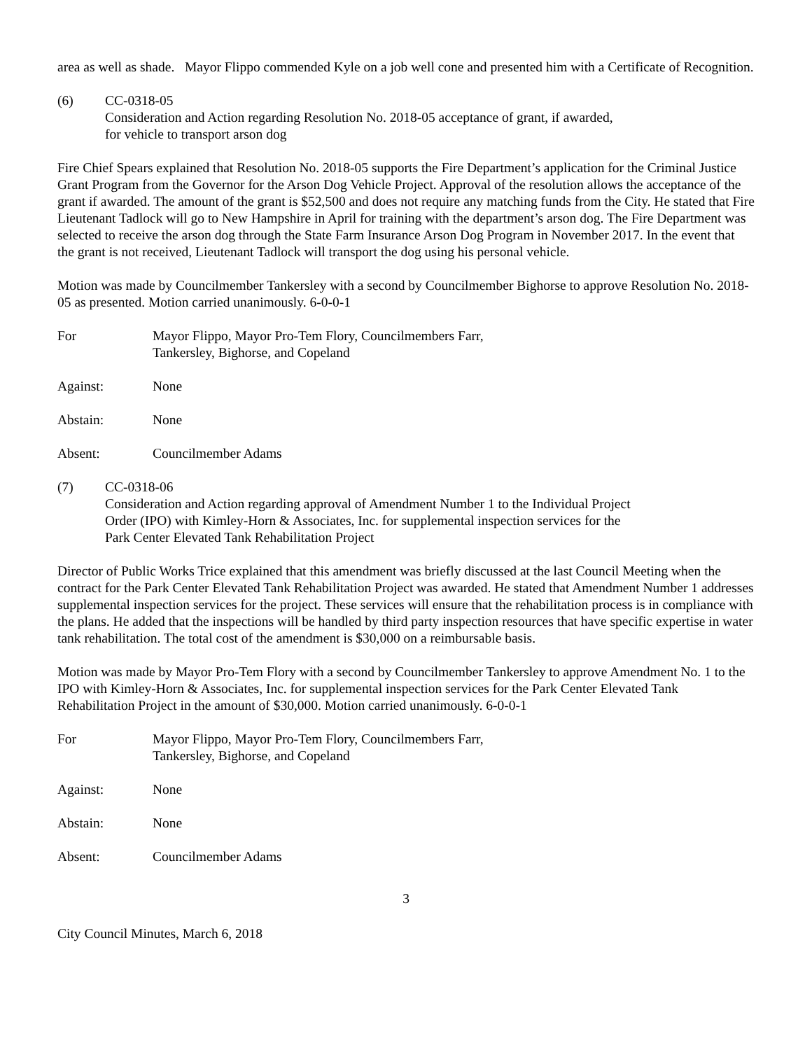area as well as shade. Mayor Flippo commended Kyle on a job well cone and presented him with a Certificate of Recognition.
(6) CC-0318-05
Consideration and Action regarding Resolution No. 2018-05 acceptance of grant, if awarded,
for vehicle to transport arson dog
Fire Chief Spears explained that Resolution No. 2018-05 supports the Fire Department’s application for the Criminal Justice Grant Program from the Governor for the Arson Dog Vehicle Project. Approval of the resolution allows the acceptance of the grant if awarded. The amount of the grant is $52,500 and does not require any matching funds from the City. He stated that Fire Lieutenant Tadlock will go to New Hampshire in April for training with the department’s arson dog. The Fire Department was selected to receive the arson dog through the State Farm Insurance Arson Dog Program in November 2017. In the event that the grant is not received, Lieutenant Tadlock will transport the dog using his personal vehicle.
Motion was made by Councilmember Tankersley with a second by Councilmember Bighorse to approve Resolution No. 2018-05 as presented. Motion carried unanimously. 6-0-0-1
For Mayor Flippo, Mayor Pro-Tem Flory, Councilmembers Farr,
Tankersley, Bighorse, and Copeland
Against: None
Abstain: None
Absent: Councilmember Adams
(7) CC-0318-06
Consideration and Action regarding approval of Amendment Number 1 to the Individual Project
Order (IPO) with Kimley-Horn & Associates, Inc. for supplemental inspection services for the
Park Center Elevated Tank Rehabilitation Project
Director of Public Works Trice explained that this amendment was briefly discussed at the last Council Meeting when the contract for the Park Center Elevated Tank Rehabilitation Project was awarded. He stated that Amendment Number 1 addresses supplemental inspection services for the project. These services will ensure that the rehabilitation process is in compliance with the plans. He added that the inspections will be handled by third party inspection resources that have specific expertise in water tank rehabilitation. The total cost of the amendment is $30,000 on a reimbursable basis.
Motion was made by Mayor Pro-Tem Flory with a second by Councilmember Tankersley to approve Amendment No. 1 to the IPO with Kimley-Horn & Associates, Inc. for supplemental inspection services for the Park Center Elevated Tank Rehabilitation Project in the amount of $30,000. Motion carried unanimously. 6-0-0-1
For Mayor Flippo, Mayor Pro-Tem Flory, Councilmembers Farr,
Tankersley, Bighorse, and Copeland
Against: None
Abstain: None
Absent: Councilmember Adams
3
City Council Minutes, March 6, 2018